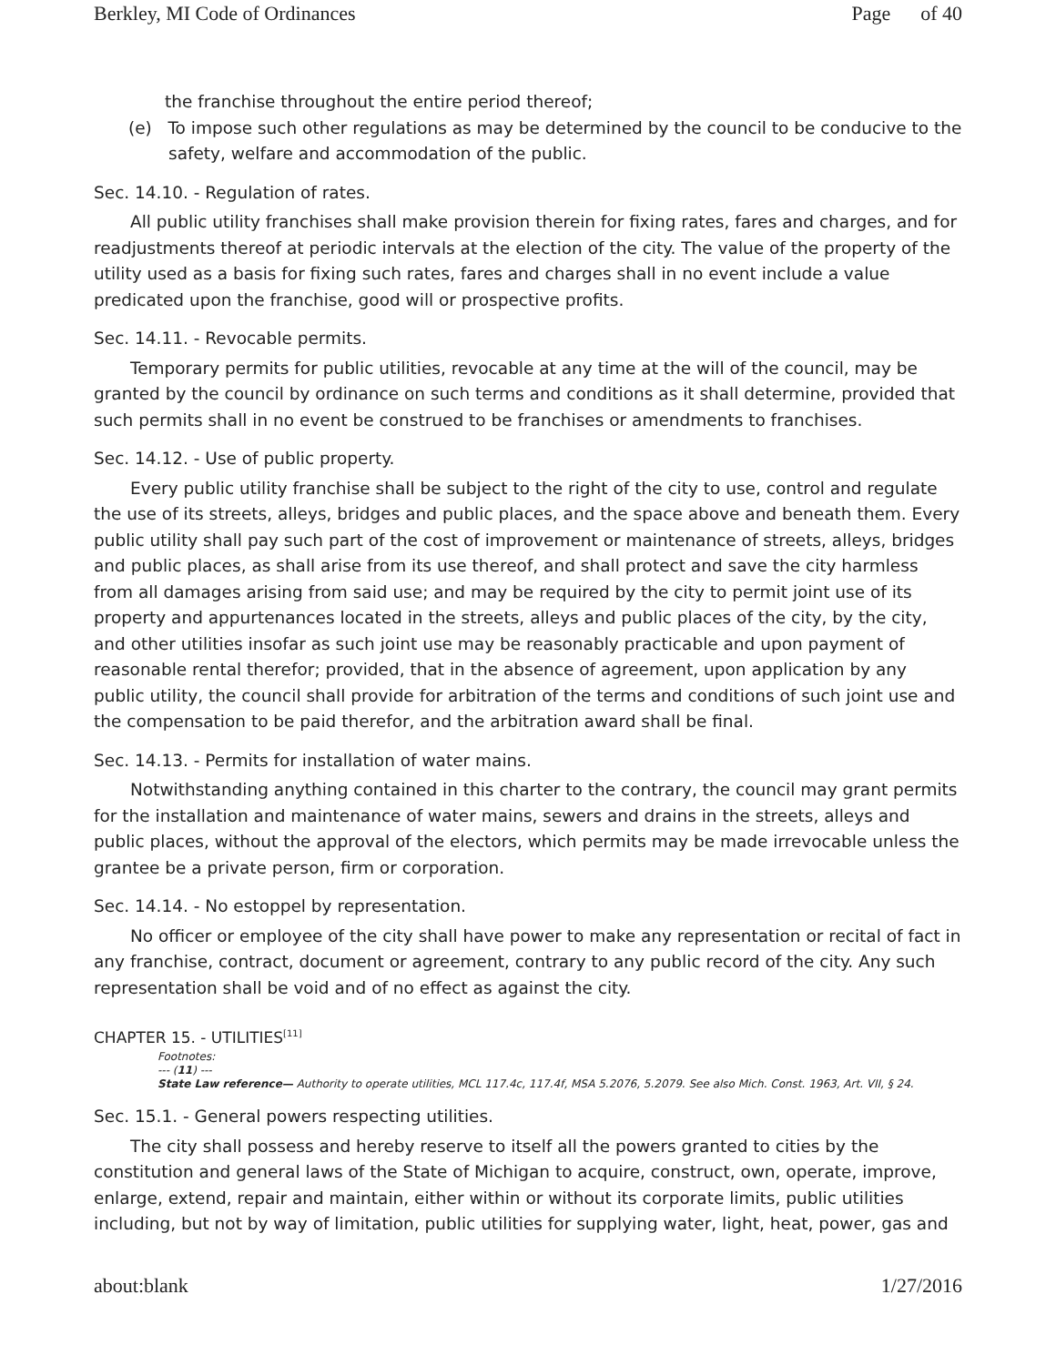Berkley, MI Code of Ordinances Page of 40
the franchise throughout the entire period thereof;
(e) To impose such other regulations as may be determined by the council to be conducive to the safety, welfare and accommodation of the public.
Sec. 14.10. - Regulation of rates.
All public utility franchises shall make provision therein for fixing rates, fares and charges, and for readjustments thereof at periodic intervals at the election of the city. The value of the property of the utility used as a basis for fixing such rates, fares and charges shall in no event include a value predicated upon the franchise, good will or prospective profits.
Sec. 14.11. - Revocable permits.
Temporary permits for public utilities, revocable at any time at the will of the council, may be granted by the council by ordinance on such terms and conditions as it shall determine, provided that such permits shall in no event be construed to be franchises or amendments to franchises.
Sec. 14.12. - Use of public property.
Every public utility franchise shall be subject to the right of the city to use, control and regulate the use of its streets, alleys, bridges and public places, and the space above and beneath them. Every public utility shall pay such part of the cost of improvement or maintenance of streets, alleys, bridges and public places, as shall arise from its use thereof, and shall protect and save the city harmless from all damages arising from said use; and may be required by the city to permit joint use of its property and appurtenances located in the streets, alleys and public places of the city, by the city, and other utilities insofar as such joint use may be reasonably practicable and upon payment of reasonable rental therefor; provided, that in the absence of agreement, upon application by any public utility, the council shall provide for arbitration of the terms and conditions of such joint use and the compensation to be paid therefor, and the arbitration award shall be final.
Sec. 14.13. - Permits for installation of water mains.
Notwithstanding anything contained in this charter to the contrary, the council may grant permits for the installation and maintenance of water mains, sewers and drains in the streets, alleys and public places, without the approval of the electors, which permits may be made irrevocable unless the grantee be a private person, firm or corporation.
Sec. 14.14. - No estoppel by representation.
No officer or employee of the city shall have power to make any representation or recital of fact in any franchise, contract, document or agreement, contrary to any public record of the city. Any such representation shall be void and of no effect as against the city.
CHAPTER 15. - UTILITIES<sup>[11]</sup>
Footnotes:
--- (11) ---
State Law reference— Authority to operate utilities, MCL 117.4c, 117.4f, MSA 5.2076, 5.2079. See also Mich. Const. 1963, Art. VII, § 24.
Sec. 15.1. - General powers respecting utilities.
The city shall possess and hereby reserve to itself all the powers granted to cities by the constitution and general laws of the State of Michigan to acquire, construct, own, operate, improve, enlarge, extend, repair and maintain, either within or without its corporate limits, public utilities including, but not by way of limitation, public utilities for supplying water, light, heat, power, gas and
about:blank 1/27/2016